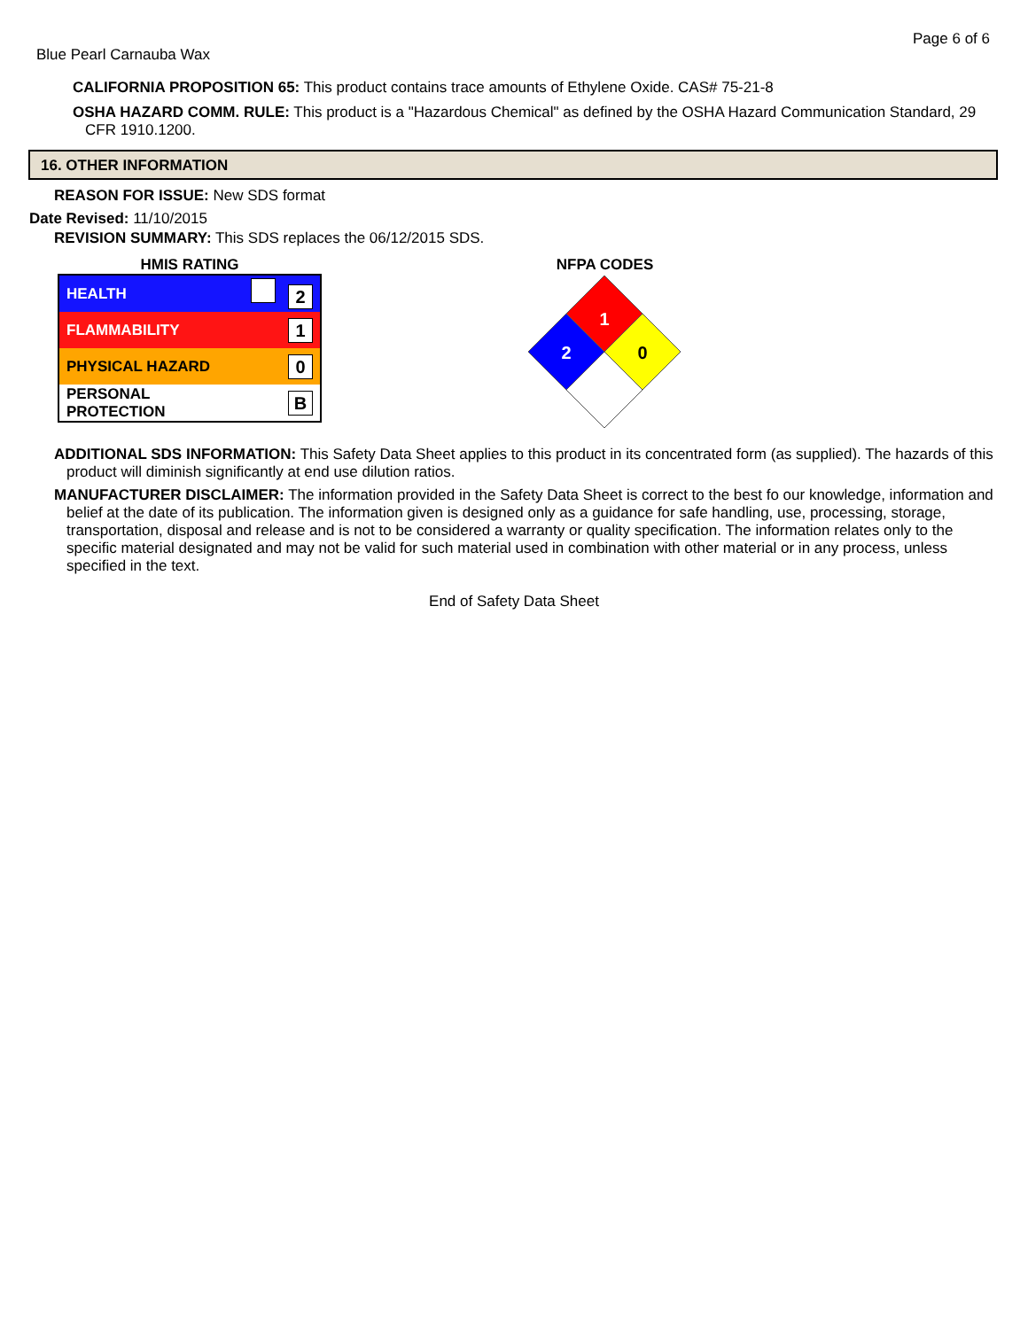Page 6 of 6
Blue Pearl Carnauba Wax
CALIFORNIA PROPOSITION 65: This product contains trace amounts of Ethylene Oxide. CAS# 75-21-8
OSHA HAZARD COMM. RULE: This product is a "Hazardous Chemical" as defined by the OSHA Hazard Communication Standard, 29 CFR 1910.1200.
16. OTHER INFORMATION
REASON FOR ISSUE: New SDS format
Date Revised: 11/10/2015
REVISION SUMMARY: This SDS replaces the 06/12/2015 SDS.
HMIS RATING
| HEALTH | 2 |
| FLAMMABILITY | 1 |
| PHYSICAL HAZARD | 0 |
| PERSONAL PROTECTION | B |
NFPA CODES
1
2
0
ADDITIONAL SDS INFORMATION: This Safety Data Sheet applies to this product in its concentrated form (as supplied). The hazards of this product will diminish significantly at end use dilution ratios.
MANUFACTURER DISCLAIMER: The information provided in the Safety Data Sheet is correct to the best fo our knowledge, information and belief at the date of its publication. The information given is designed only as a guidance for safe handling, use, processing, storage, transportation, disposal and release and is not to be considered a warranty or quality specification. The information relates only to the specific material designated and may not be valid for such material used in combination with other material or in any process, unless specified in the text.
End of Safety Data Sheet